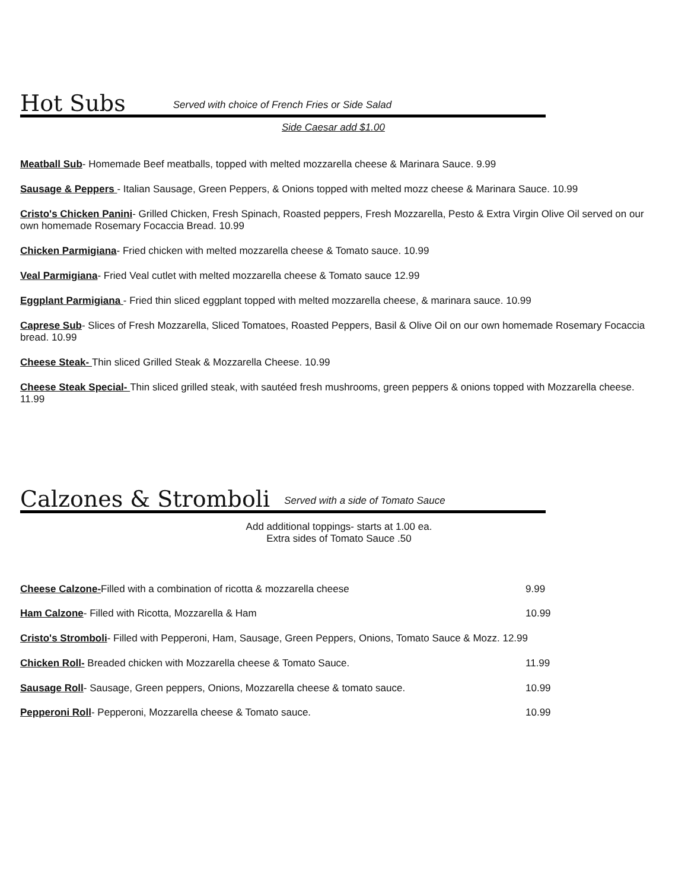Hot Subs
Served with choice of French Fries or Side Salad
Side Caesar add $1.00
Meatball Sub- Homemade Beef meatballs, topped with melted mozzarella cheese & Marinara Sauce. 9.99
Sausage & Peppers - Italian Sausage, Green Peppers, & Onions topped with melted mozz cheese & Marinara Sauce. 10.99
Cristo's Chicken Panini- Grilled Chicken, Fresh Spinach, Roasted peppers, Fresh Mozzarella, Pesto & Extra Virgin Olive Oil served on our own homemade Rosemary Focaccia Bread. 10.99
Chicken Parmigiana- Fried chicken with melted mozzarella cheese & Tomato sauce. 10.99
Veal Parmigiana- Fried Veal cutlet with melted mozzarella cheese & Tomato sauce 12.99
Eggplant Parmigiana - Fried thin sliced eggplant topped with melted mozzarella cheese, & marinara sauce. 10.99
Caprese Sub- Slices of Fresh Mozzarella, Sliced Tomatoes, Roasted Peppers, Basil & Olive Oil on our own homemade Rosemary Focaccia bread. 10.99
Cheese Steak- Thin sliced Grilled Steak & Mozzarella Cheese. 10.99
Cheese Steak Special- Thin sliced grilled steak, with sautéed fresh mushrooms, green peppers & onions topped with Mozzarella cheese. 11.99
Calzones & Stromboli
Served with a side of Tomato Sauce
Add additional toppings- starts at 1.00 ea.
Extra sides of Tomato Sauce .50
Cheese Calzone-Filled with a combination of ricotta & mozzarella cheese 9.99
Ham Calzone- Filled with Ricotta, Mozzarella & Ham 10.99
Cristo's Stromboli- Filled with Pepperoni, Ham, Sausage, Green Peppers, Onions, Tomato Sauce & Mozz. 12.99
Chicken Roll- Breaded chicken with Mozzarella cheese & Tomato Sauce. 11.99
Sausage Roll- Sausage, Green peppers, Onions, Mozzarella cheese & tomato sauce. 10.99
Pepperoni Roll- Pepperoni, Mozzarella cheese & Tomato sauce. 10.99